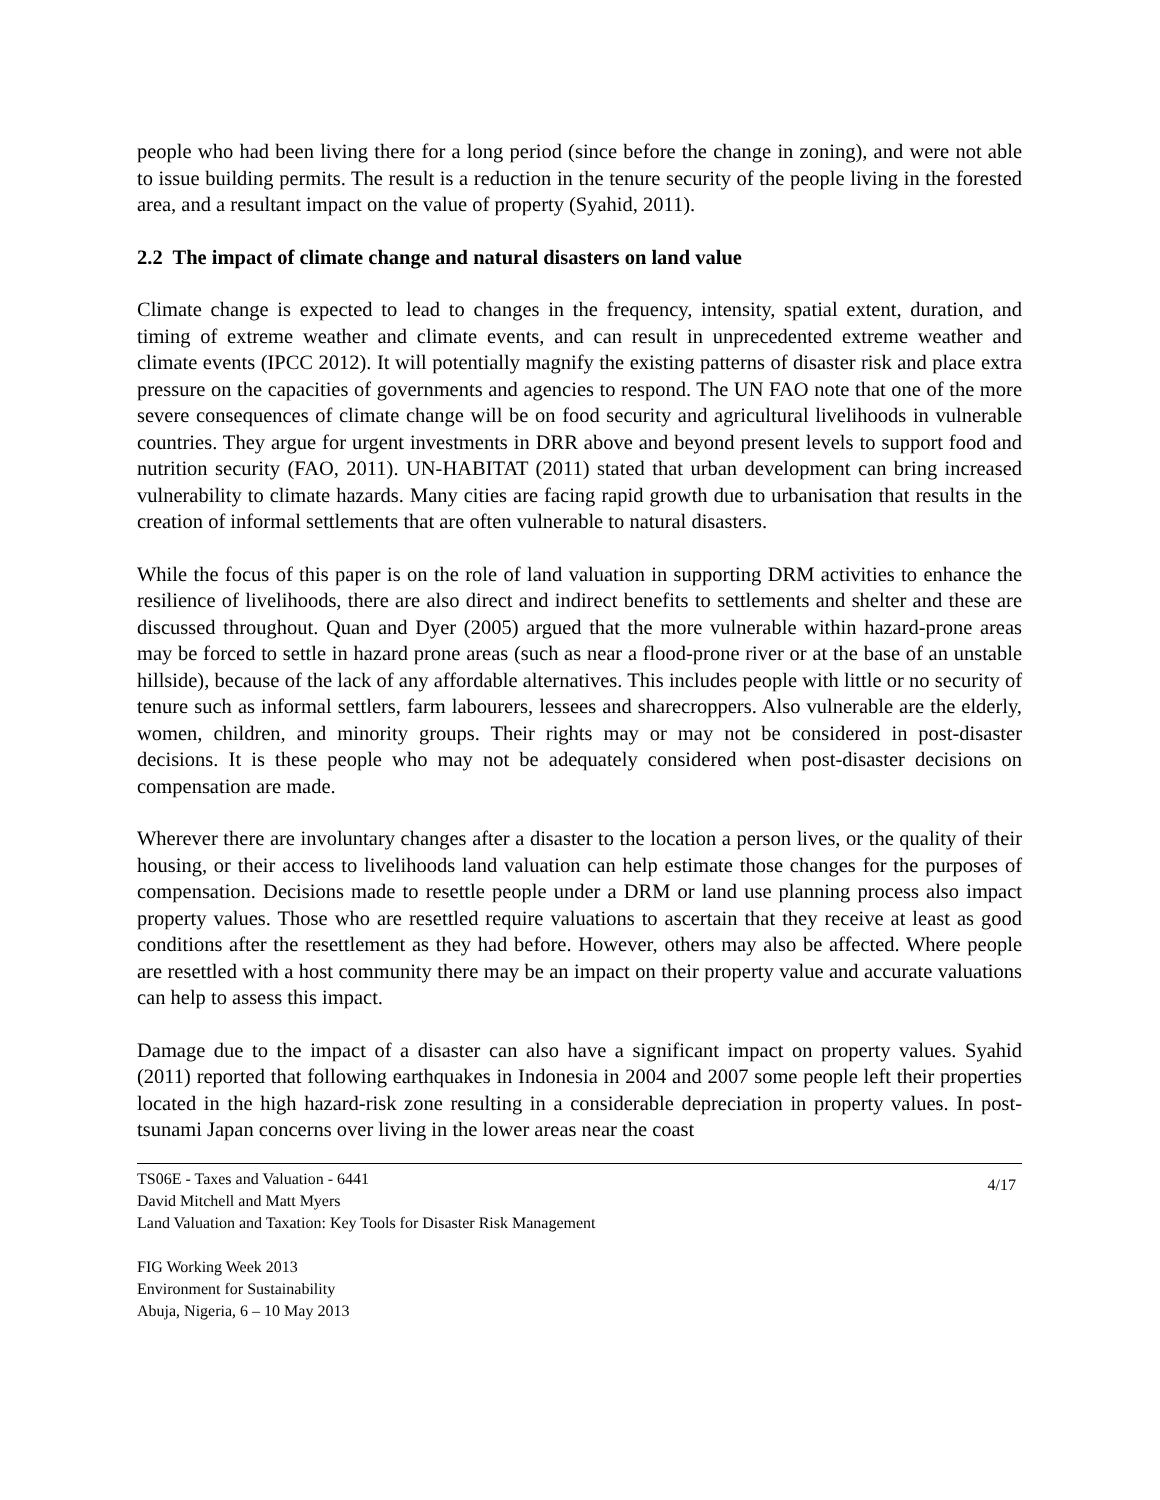people who had been living there for a long period (since before the change in zoning), and were not able to issue building permits. The result is a reduction in the tenure security of the people living in the forested area, and a resultant impact on the value of property (Syahid, 2011).
2.2 The impact of climate change and natural disasters on land value
Climate change is expected to lead to changes in the frequency, intensity, spatial extent, duration, and timing of extreme weather and climate events, and can result in unprecedented extreme weather and climate events (IPCC 2012). It will potentially magnify the existing patterns of disaster risk and place extra pressure on the capacities of governments and agencies to respond. The UN FAO note that one of the more severe consequences of climate change will be on food security and agricultural livelihoods in vulnerable countries. They argue for urgent investments in DRR above and beyond present levels to support food and nutrition security (FAO, 2011). UN-HABITAT (2011) stated that urban development can bring increased vulnerability to climate hazards. Many cities are facing rapid growth due to urbanisation that results in the creation of informal settlements that are often vulnerable to natural disasters.
While the focus of this paper is on the role of land valuation in supporting DRM activities to enhance the resilience of livelihoods, there are also direct and indirect benefits to settlements and shelter and these are discussed throughout. Quan and Dyer (2005) argued that the more vulnerable within hazard-prone areas may be forced to settle in hazard prone areas (such as near a flood-prone river or at the base of an unstable hillside), because of the lack of any affordable alternatives. This includes people with little or no security of tenure such as informal settlers, farm labourers, lessees and sharecroppers. Also vulnerable are the elderly, women, children, and minority groups. Their rights may or may not be considered in post-disaster decisions. It is these people who may not be adequately considered when post-disaster decisions on compensation are made.
Wherever there are involuntary changes after a disaster to the location a person lives, or the quality of their housing, or their access to livelihoods land valuation can help estimate those changes for the purposes of compensation. Decisions made to resettle people under a DRM or land use planning process also impact property values. Those who are resettled require valuations to ascertain that they receive at least as good conditions after the resettlement as they had before. However, others may also be affected. Where people are resettled with a host community there may be an impact on their property value and accurate valuations can help to assess this impact.
Damage due to the impact of a disaster can also have a significant impact on property values. Syahid (2011) reported that following earthquakes in Indonesia in 2004 and 2007 some people left their properties located in the high hazard-risk zone resulting in a considerable depreciation in property values. In post-tsunami Japan concerns over living in the lower areas near the coast
TS06E - Taxes and Valuation - 6441
David Mitchell and Matt Myers
Land Valuation and Taxation: Key Tools for Disaster Risk Management
4/17
FIG Working Week 2013
Environment for Sustainability
Abuja, Nigeria, 6 – 10 May 2013